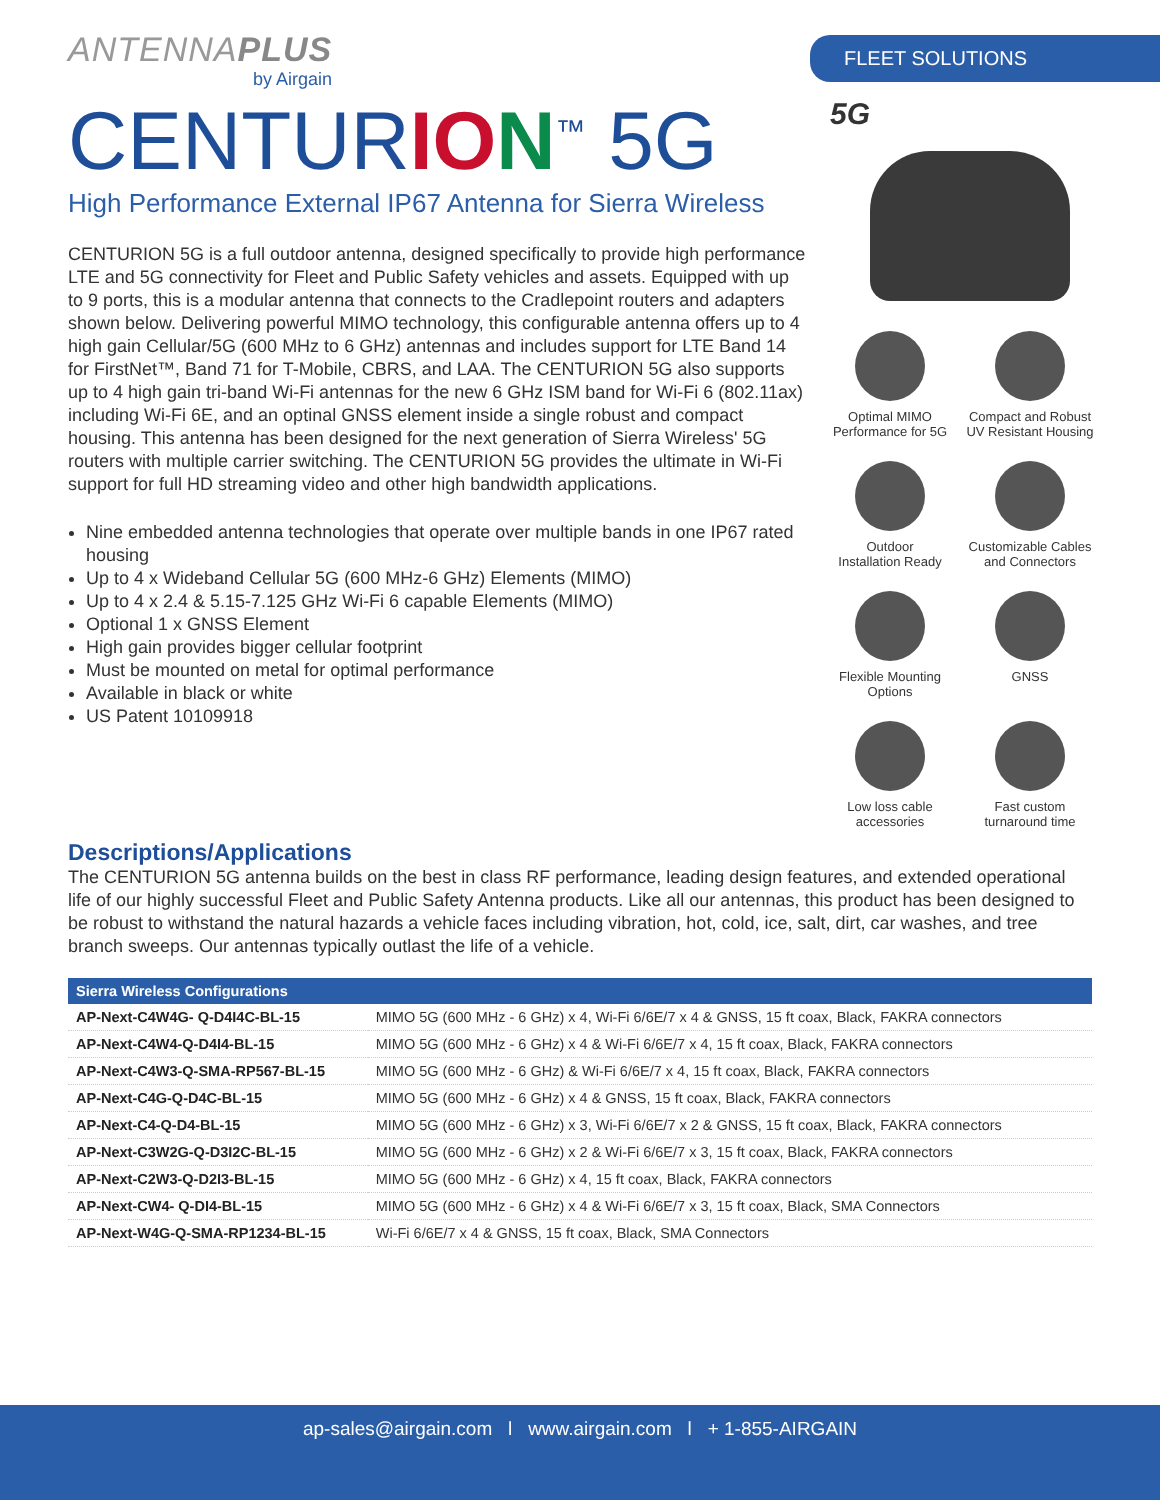ANTENNAPLUS
by Airgain
CENTURIO N<sup>™</sup> 5G
High Performance External IP67 Antenna for Sierra Wireless
CENTURION 5G is a full outdoor antenna, designed specifically to provide high performance LTE and 5G connectivity for Fleet and Public Safety vehicles and assets. Equipped with up to 9 ports, this is a modular antenna that connects to the Cradlepoint routers and adapters shown below. Delivering powerful MIMO technology, this configurable antenna offers up to 4 high gain Cellular/5G (600 MHz to 6 GHz) antennas and includes support for LTE Band 14 for FirstNet™, Band 71 for T-Mobile, CBRS, and LAA. The CENTURION 5G also supports up to 4 high gain tri-band Wi-Fi antennas for the new 6 GHz ISM band for Wi-Fi 6 (802.11ax) including Wi-Fi 6E, and an optinal GNSS element inside a single robust and compact housing. This antenna has been designed for the next generation of Sierra Wireless' 5G routers with multiple carrier switching. The CENTURION 5G provides the ultimate in Wi-Fi support for full HD streaming video and other high bandwidth applications.
Nine embedded antenna technologies that operate over multiple bands in one IP67 rated housing
Up to 4 x Wideband Cellular 5G (600 MHz-6 GHz) Elements (MIMO)
Up to 4 x 2.4 & 5.15-7.125 GHz Wi-Fi 6 capable Elements (MIMO)
Optional 1 x GNSS Element
High gain provides bigger cellular footprint
Must be mounted on metal for optimal performance
Available in black or white
US Patent 10109918
FLEET SOLUTIONS
5G
Optimal MIMO
Performance for 5G
Compact and Robust
UV Resistant Housing
Outdoor
Installation Ready
Customizable Cables
and Connectors
Flexible Mounting
Options
GNSS
Low loss cable
accessories
Fast custom
turnaround time
Descriptions/Applications
The CENTURION 5G antenna builds on the best in class RF performance, leading design features, and extended operational life of our highly successful Fleet and Public Safety Antenna products. Like all our antennas, this product has been designed to be robust to withstand the natural hazards a vehicle faces including vibration, hot, cold, ice, salt, dirt, car washes, and tree branch sweeps. Our antennas typically outlast the life of a vehicle.
| Sierra Wireless Configurations | |
| --- | --- |
| AP-Next-C4W4G- Q-D4I4C-BL-15 | MIMO 5G (600 MHz - 6 GHz) x 4, Wi-Fi 6/6E/7 x 4 & GNSS, 15 ft coax, Black, FAKRA connectors |
| AP-Next-C4W4-Q-D4I4-BL-15 | MIMO 5G (600 MHz - 6 GHz) x 4 & Wi-Fi 6/6E/7 x 4, 15 ft coax, Black, FAKRA connectors |
| AP-Next-C4W3-Q-SMA-RP567-BL-15 | MIMO 5G (600 MHz - 6 GHz) & Wi-Fi 6/6E/7 x 4, 15 ft coax, Black, FAKRA connectors |
| AP-Next-C4G-Q-D4C-BL-15 | MIMO 5G (600 MHz - 6 GHz) x 4 & GNSS, 15 ft coax, Black, FAKRA connectors |
| AP-Next-C4-Q-D4-BL-15 | MIMO 5G (600 MHz - 6 GHz) x 3, Wi-Fi 6/6E/7 x 2 & GNSS, 15 ft coax, Black, FAKRA connectors |
| AP-Next-C3W2G-Q-D3I2C-BL-15 | MIMO 5G (600 MHz - 6 GHz) x 2 & Wi-Fi 6/6E/7 x 3, 15 ft coax, Black, FAKRA connectors |
| AP-Next-C2W3-Q-D2I3-BL-15 | MIMO 5G (600 MHz - 6 GHz) x 4, 15 ft coax, Black, FAKRA connectors |
| AP-Next-CW4- Q-DI4-BL-15 | MIMO 5G (600 MHz - 6 GHz) x 4 & Wi-Fi 6/6E/7 x 3, 15 ft coax, Black, SMA Connectors |
| AP-Next-W4G-Q-SMA-RP1234-BL-15 | Wi-Fi 6/6E/7 x 4 & GNSS, 15 ft coax, Black, SMA Connectors |
ap-sales@airgain.com l www.airgain.com l + 1-855-AIRGAIN